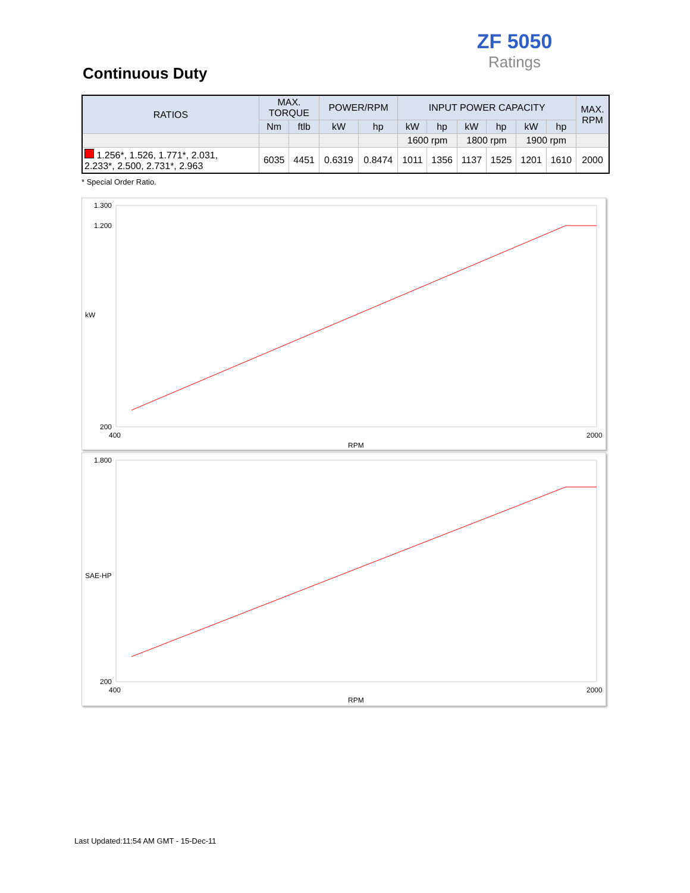ZF 5050
Ratings
Continuous Duty
| RATIOS | MAX. TORQUE | | POWER/RPM | | INPUT POWER CAPACITY | | | | | | MAX. RPM |
| --- | --- | --- | --- | --- | --- | --- | --- | --- | --- | --- | --- |
| | Nm | ftlb | kW | hp | kW | hp | kW | hp | kW | hp | |
| | | | | | 1600 rpm | | 1800 rpm | | 1900 rpm | | |
| 1.256*, 1.526, 1.771*, 2.031, 2.233*, 2.500, 2.731*, 2.963 | 6035 | 4451 | 0.6319 | 0.8474 | 1011 | 1356 | 1137 | 1525 | 1201 | 1610 | 2000 |
* Special Order Ratio.
1.300
1.200
200
400
2000
RPM
kW
1.800
200
400
2000
RPM
SAE-HP
Last Updated:11:54 AM GMT - 15-Dec-11